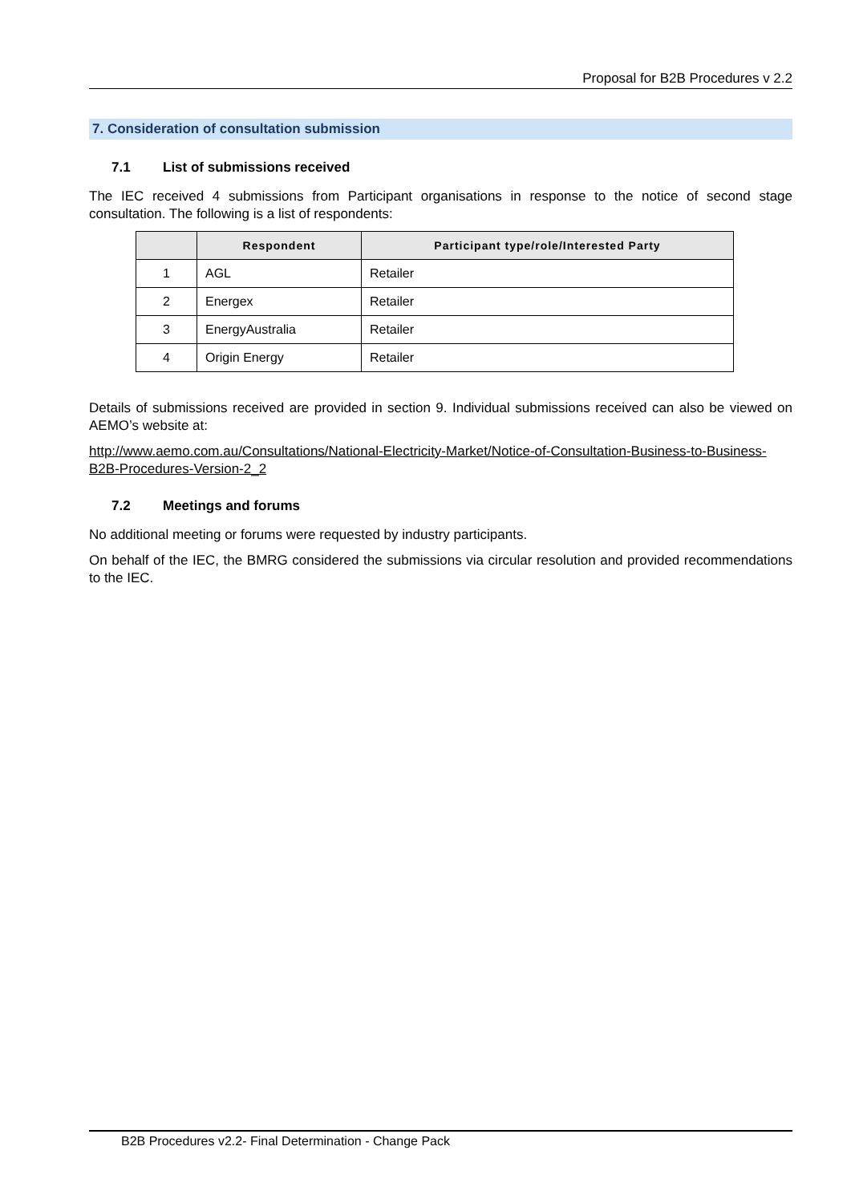Proposal for B2B Procedures v 2.2
7. Consideration of consultation submission
7.1 List of submissions received
The IEC received 4 submissions from Participant organisations in response to the notice of second stage consultation. The following is a list of respondents:
| | Respondent | Participant type/role/Interested Party |
| --- | --- | --- |
| 1 | AGL | Retailer |
| 2 | Energex | Retailer |
| 3 | EnergyAustralia | Retailer |
| 4 | Origin Energy | Retailer |
Details of submissions received are provided in section 9. Individual submissions received can also be viewed on AEMO’s website at:
http://www.aemo.com.au/Consultations/National-Electricity-Market/Notice-of-Consultation-Business-to-Business-B2B-Procedures-Version-2_2
7.2 Meetings and forums
No additional meeting or forums were requested by industry participants.
On behalf of the IEC, the BMRG considered the submissions via circular resolution and provided recommendations to the IEC.
B2B Procedures v2.2- Final Determination - Change Pack